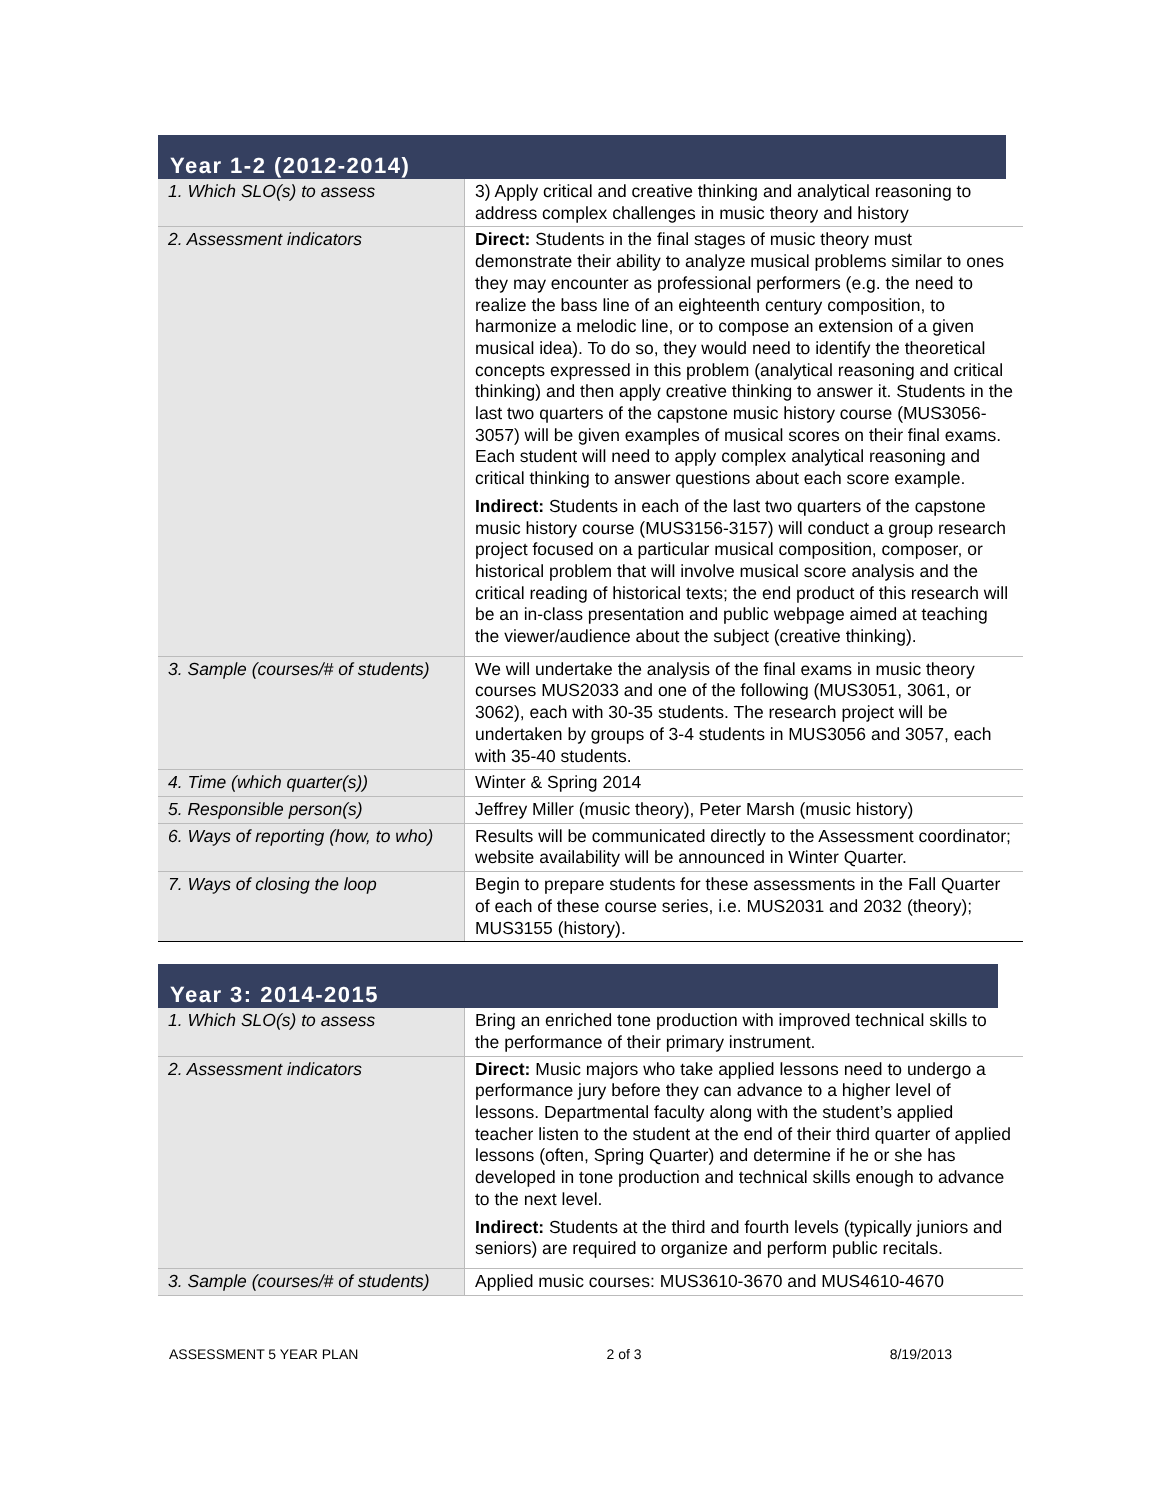Year 1-2 (2012-2014)
| 1. Which SLO(s) to assess | 3) Apply critical and creative thinking and analytical reasoning to address complex challenges in music theory and history |
| 2. Assessment indicators | Direct: Students in the final stages of music theory must demonstrate their ability to analyze musical problems similar to ones they may encounter as professional performers (e.g. the need to realize the bass line of an eighteenth century composition, to harmonize a melodic line, or to compose an extension of a given musical idea). To do so, they would need to identify the theoretical concepts expressed in this problem (analytical reasoning and critical thinking) and then apply creative thinking to answer it. Students in the last two quarters of the capstone music history course (MUS3056-3057) will be given examples of musical scores on their final exams. Each student will need to apply complex analytical reasoning and critical thinking to answer questions about each score example. Indirect: Students in each of the last two quarters of the capstone music history course (MUS3156-3157) will conduct a group research project focused on a particular musical composition, composer, or historical problem that will involve musical score analysis and the critical reading of historical texts; the end product of this research will be an in-class presentation and public webpage aimed at teaching the viewer/audience about the subject (creative thinking). |
| 3. Sample (courses/# of students) | We will undertake the analysis of the final exams in music theory courses MUS2033 and one of the following (MUS3051, 3061, or 3062), each with 30-35 students. The research project will be undertaken by groups of 3-4 students in MUS3056 and 3057, each with 35-40 students. |
| 4. Time (which quarter(s)) | Winter & Spring 2014 |
| 5. Responsible person(s) | Jeffrey Miller (music theory), Peter Marsh (music history) |
| 6. Ways of reporting (how, to who) | Results will be communicated directly to the Assessment coordinator; website availability will be announced in Winter Quarter. |
| 7. Ways of closing the loop | Begin to prepare students for these assessments in the Fall Quarter of each of these course series, i.e. MUS2031 and 2032 (theory); MUS3155 (history). |
Year 3: 2014-2015
| 1. Which SLO(s) to assess | Bring an enriched tone production with improved technical skills to the performance of their primary instrument. |
| 2. Assessment indicators | Direct: Music majors who take applied lessons need to undergo a performance jury before they can advance to a higher level of lessons. Departmental faculty along with the student’s applied teacher listen to the student at the end of their third quarter of applied lessons (often, Spring Quarter) and determine if he or she has developed in tone production and technical skills enough to advance to the next level. Indirect: Students at the third and fourth levels (typically juniors and seniors) are required to organize and perform public recitals. |
| 3. Sample (courses/# of students) | Applied music courses: MUS3610-3670 and MUS4610-4670 |
ASSESSMENT 5 YEAR PLAN 2 of 3 8/19/2013